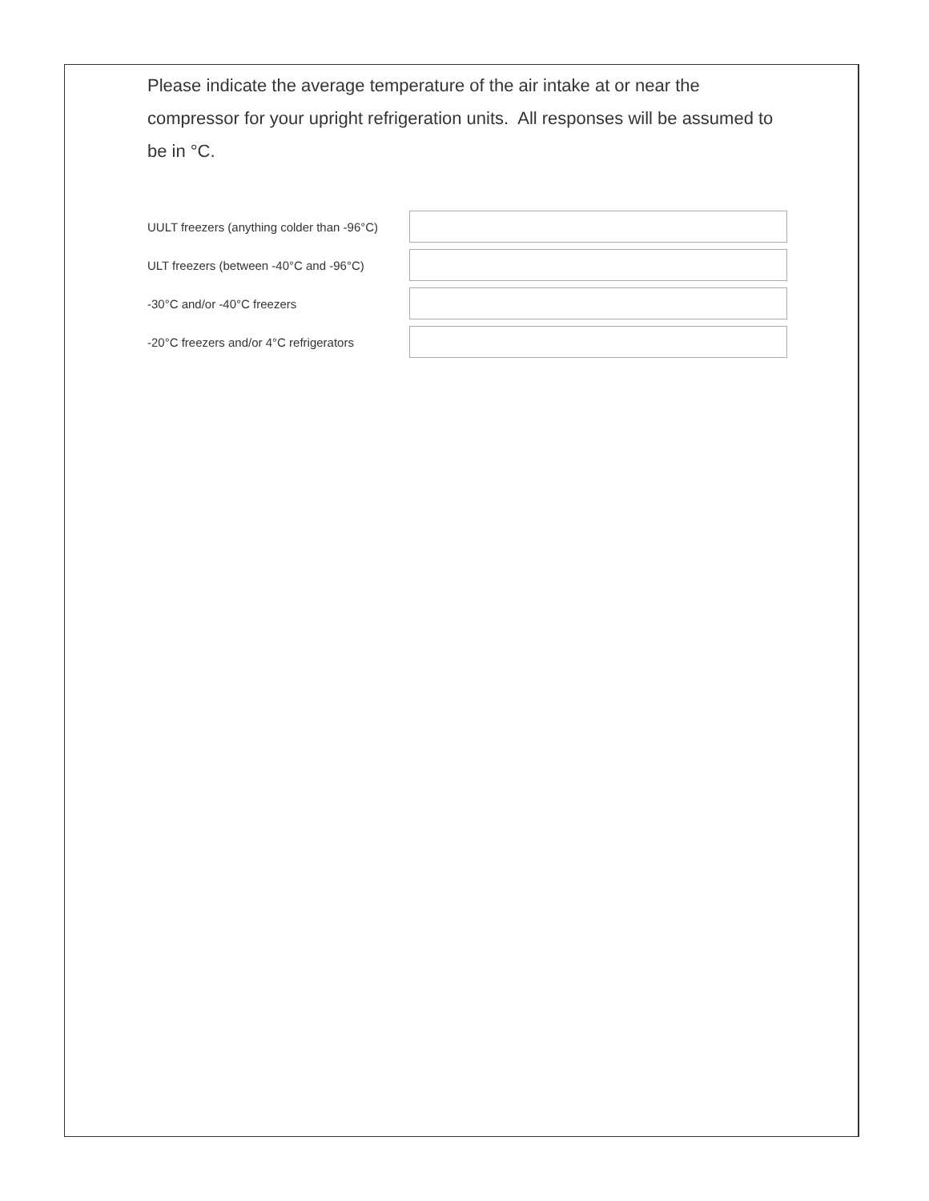Please indicate the average temperature of the air intake at or near the compressor for your upright refrigeration units. All responses will be assumed to be in °C.
UULT freezers (anything colder than -96°C)
ULT freezers (between -40°C and -96°C)
-30°C and/or -40°C freezers
-20°C freezers and/or 4°C refrigerators